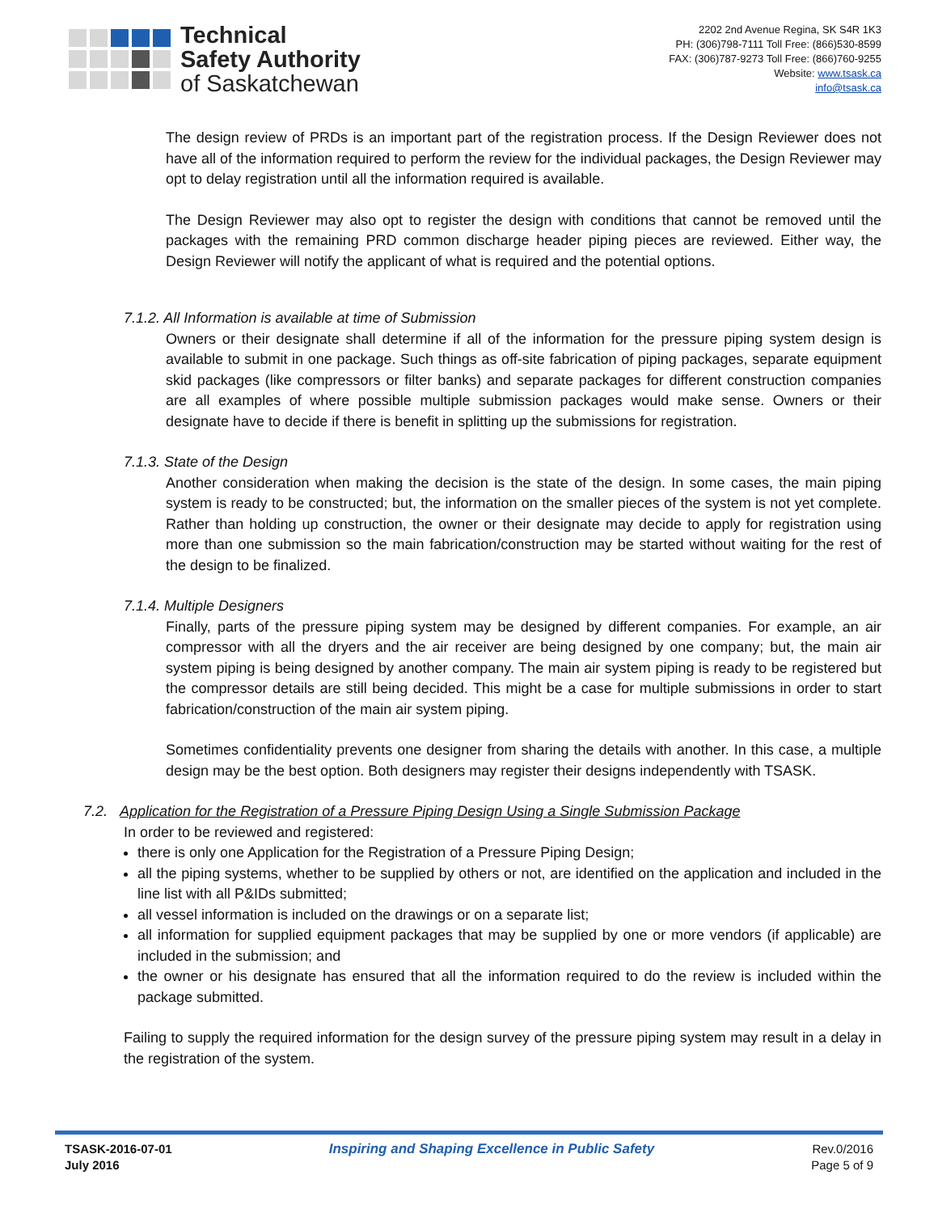Technical
Safety Authority
of Saskatchewan
2202 2nd Avenue Regina, SK S4R 1K3
PH: (306)798-7111 Toll Free: (866)530-8599
FAX: (306)787-9273 Toll Free: (866)760-9255
Website: www.tsask.ca
info@tsask.ca
The design review of PRDs is an important part of the registration process. If the Design Reviewer does not have all of the information required to perform the review for the individual packages, the Design Reviewer may opt to delay registration until all the information required is available.
The Design Reviewer may also opt to register the design with conditions that cannot be removed until the packages with the remaining PRD common discharge header piping pieces are reviewed. Either way, the Design Reviewer will notify the applicant of what is required and the potential options.
7.1.2. All Information is available at time of Submission
Owners or their designate shall determine if all of the information for the pressure piping system design is available to submit in one package. Such things as off-site fabrication of piping packages, separate equipment skid packages (like compressors or filter banks) and separate packages for different construction companies are all examples of where possible multiple submission packages would make sense. Owners or their designate have to decide if there is benefit in splitting up the submissions for registration.
7.1.3. State of the Design
Another consideration when making the decision is the state of the design. In some cases, the main piping system is ready to be constructed; but, the information on the smaller pieces of the system is not yet complete. Rather than holding up construction, the owner or their designate may decide to apply for registration using more than one submission so the main fabrication/construction may be started without waiting for the rest of the design to be finalized.
7.1.4. Multiple Designers
Finally, parts of the pressure piping system may be designed by different companies. For example, an air compressor with all the dryers and the air receiver are being designed by one company; but, the main air system piping is being designed by another company. The main air system piping is ready to be registered but the compressor details are still being decided. This might be a case for multiple submissions in order to start fabrication/construction of the main air system piping.
Sometimes confidentiality prevents one designer from sharing the details with another. In this case, a multiple design may be the best option. Both designers may register their designs independently with TSASK.
7.2. Application for the Registration of a Pressure Piping Design Using a Single Submission Package
In order to be reviewed and registered:
there is only one Application for the Registration of a Pressure Piping Design;
all the piping systems, whether to be supplied by others or not, are identified on the application and included in the line list with all P&IDs submitted;
all vessel information is included on the drawings or on a separate list;
all information for supplied equipment packages that may be supplied by one or more vendors (if applicable) are included in the submission; and
the owner or his designate has ensured that all the information required to do the review is included within the package submitted.
Failing to supply the required information for the design survey of the pressure piping system may result in a delay in the registration of the system.
TSASK-2016-07-01
July 2016
Inspiring and Shaping Excellence in Public Safety
Rev.0/2016
Page 5 of 9